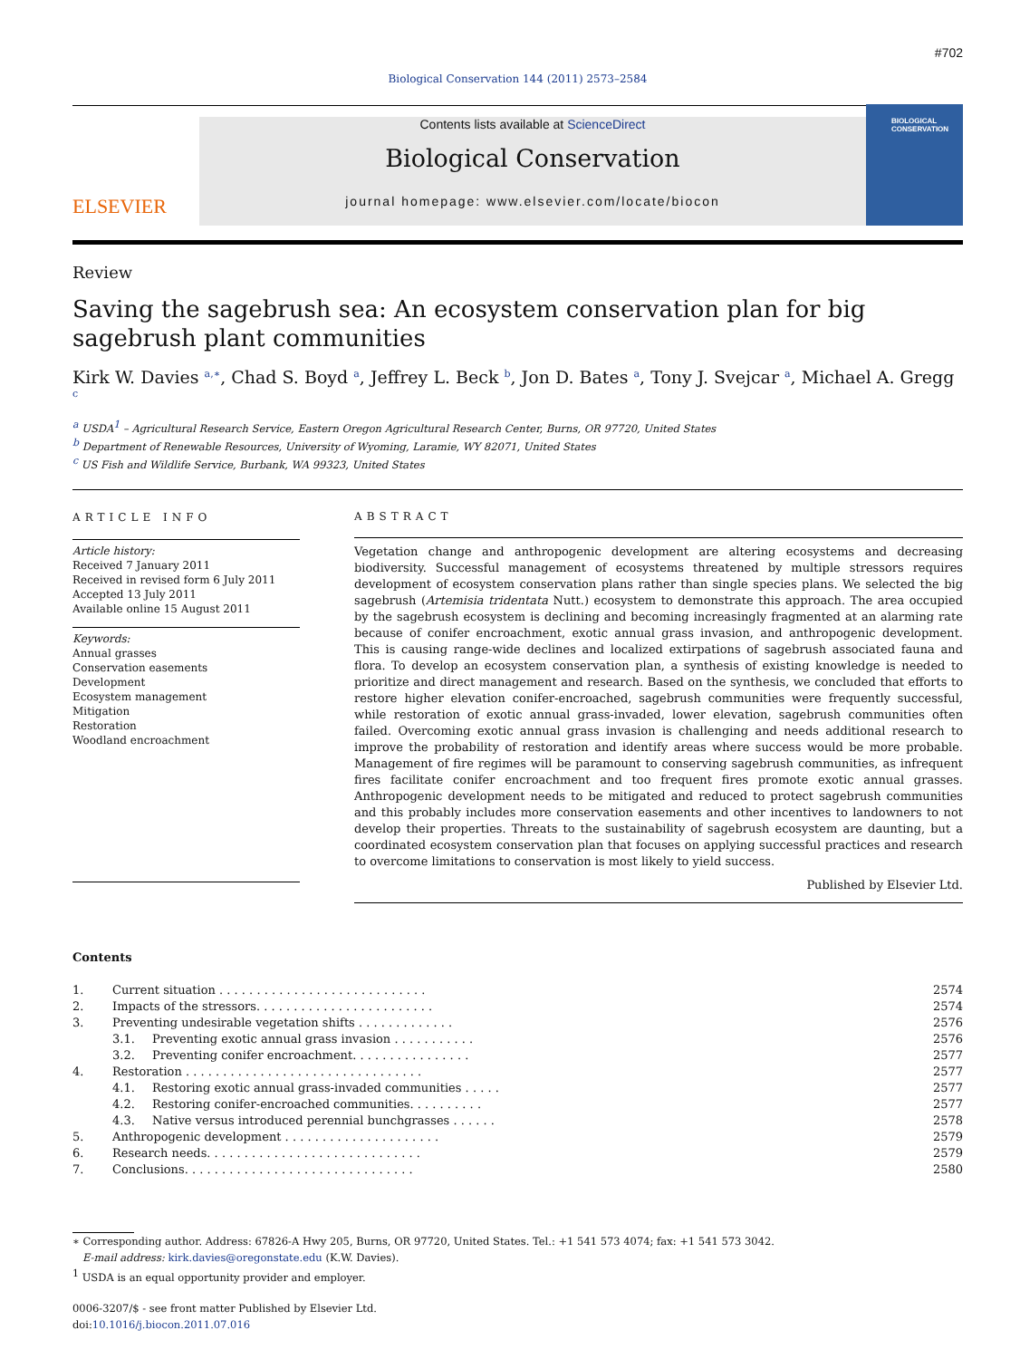#702
Biological Conservation 144 (2011) 2573–2584
ELSEVIER
Contents lists available at ScienceDirect
Biological Conservation
journal homepage: www.elsevier.com/locate/biocon
BIOLOGICAL CONSERVATION
Review
Saving the sagebrush sea: An ecosystem conservation plan for big sagebrush plant communities
Kirk W. Davies <sup>a,∗</sup>, Chad S. Boyd <sup>a</sup>, Jeffrey L. Beck <sup>b</sup>, Jon D. Bates <sup>a</sup>, Tony J. Svejcar <sup>a</sup>, Michael A. Gregg <sup>c</sup>
<sup>a</sup> USDA<sup>1</sup> – Agricultural Research Service, Eastern Oregon Agricultural Research Center, Burns, OR 97720, United States
<sup>b</sup> Department of Renewable Resources, University of Wyoming, Laramie, WY 82071, United States
<sup>c</sup> US Fish and Wildlife Service, Burbank, WA 99323, United States
ARTICLE INFO
Article history:
Received 7 January 2011
Received in revised form 6 July 2011
Accepted 13 July 2011
Available online 15 August 2011
Keywords:
Annual grasses
Conservation easements
Development
Ecosystem management
Mitigation
Restoration
Woodland encroachment
ABSTRACT
Vegetation change and anthropogenic development are altering ecosystems and decreasing biodiversity. Successful management of ecosystems threatened by multiple stressors requires development of ecosystem conservation plans rather than single species plans. We selected the big sagebrush (Artemisia tridentata Nutt.) ecosystem to demonstrate this approach. The area occupied by the sagebrush ecosystem is declining and becoming increasingly fragmented at an alarming rate because of conifer encroachment, exotic annual grass invasion, and anthropogenic development. This is causing range-wide declines and localized extirpations of sagebrush associated fauna and flora. To develop an ecosystem conservation plan, a synthesis of existing knowledge is needed to prioritize and direct management and research. Based on the synthesis, we concluded that efforts to restore higher elevation conifer-encroached, sagebrush communities were frequently successful, while restoration of exotic annual grass-invaded, lower elevation, sagebrush communities often failed. Overcoming exotic annual grass invasion is challenging and needs additional research to improve the probability of restoration and identify areas where success would be more probable. Management of fire regimes will be paramount to conserving sagebrush communities, as infrequent fires facilitate conifer encroachment and too frequent fires promote exotic annual grasses. Anthropogenic development needs to be mitigated and reduced to protect sagebrush communities and this probably includes more conservation easements and other incentives to landowners to not develop their properties. Threats to the sustainability of sagebrush ecosystem are daunting, but a coordinated ecosystem conservation plan that focuses on applying successful practices and research to overcome limitations to conservation is most likely to yield success.
Published by Elsevier Ltd.
Contents
| 1. | Current situation . . . . . . . . . . . . . . . . . . . . . . . . . . . . | | 2574 |
| 2. | Impacts of the stressors. . . . . . . . . . . . . . . . . . . . . . . . | | 2574 |
| 3. | Preventing undesirable vegetation shifts . . . . . . . . . . . . . | | 2576 |
| | 3.1. | Preventing exotic annual grass invasion . . . . . . . . . . . | 2576 |
| | 3.2. | Preventing conifer encroachment. . . . . . . . . . . . . . . . | 2577 |
| 4. | Restoration . . . . . . . . . . . . . . . . . . . . . . . . . . . . . . . . | | 2577 |
| | 4.1. | Restoring exotic annual grass-invaded communities . . . . . | 2577 |
| | 4.2. | Restoring conifer-encroached communities. . . . . . . . . . | 2577 |
| | 4.3. | Native versus introduced perennial bunchgrasses . . . . . . | 2578 |
| 5. | Anthropogenic development . . . . . . . . . . . . . . . . . . . . . | | 2579 |
| 6. | Research needs. . . . . . . . . . . . . . . . . . . . . . . . . . . . . | | 2579 |
| 7. | Conclusions. . . . . . . . . . . . . . . . . . . . . . . . . . . . . . . | | 2580 |
∗ Corresponding author. Address: 67826-A Hwy 205, Burns, OR 97720, United States. Tel.: +1 541 573 4074; fax: +1 541 573 3042.
E-mail address: kirk.davies@oregonstate.edu (K.W. Davies).
<sup>1</sup> USDA is an equal opportunity provider and employer.
0006-3207/$ - see front matter Published by Elsevier Ltd.
doi:10.1016/j.biocon.2011.07.016